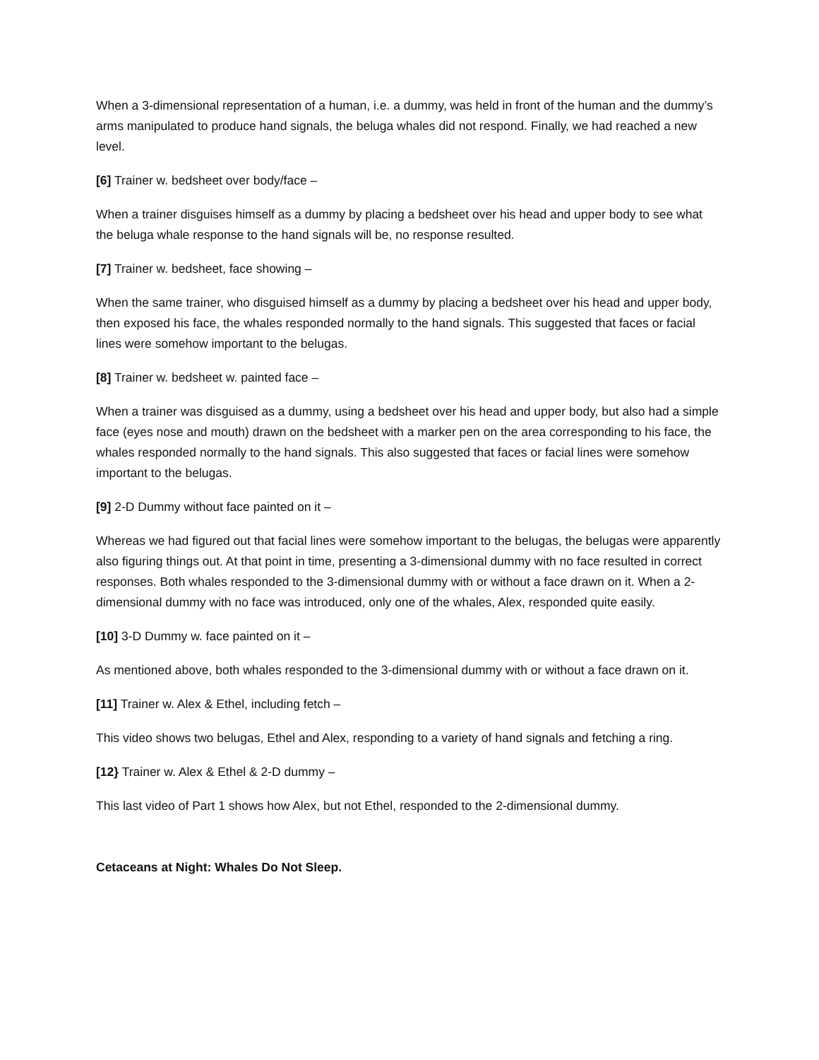When a 3-dimensional representation of a human, i.e. a dummy, was held in front of the human and the dummy’s arms manipulated to produce hand signals, the beluga whales did not respond. Finally, we had reached a new level.
[6] Trainer w. bedsheet over body/face –
When a trainer disguises himself as a dummy by placing a bedsheet over his head and upper body to see what the beluga whale response to the hand signals will be, no response resulted.
[7] Trainer w. bedsheet, face showing –
When the same trainer, who disguised himself as a dummy by placing a bedsheet over his head and upper body, then exposed his face, the whales responded normally to the hand signals. This suggested that faces or facial lines were somehow important to the belugas.
[8] Trainer w. bedsheet w. painted face –
When a trainer was disguised as a dummy, using a bedsheet over his head and upper body, but also had a simple face (eyes nose and mouth) drawn on the bedsheet with a marker pen on the area corresponding to his face, the whales responded normally to the hand signals. This also suggested that faces or facial lines were somehow important to the belugas.
[9] 2-D Dummy without face painted on it –
Whereas we had figured out that facial lines were somehow important to the belugas, the belugas were apparently also figuring things out. At that point in time, presenting a 3-dimensional dummy with no face resulted in correct responses. Both whales responded to the 3-dimensional dummy with or without a face drawn on it. When a 2-dimensional dummy with no face was introduced, only one of the whales, Alex, responded quite easily.
[10] 3-D Dummy w. face painted on it –
As mentioned above, both whales responded to the 3-dimensional dummy with or without a face drawn on it.
[11] Trainer w. Alex & Ethel, including fetch –
This video shows two belugas, Ethel and Alex, responding to a variety of hand signals and fetching a ring.
[12} Trainer w. Alex & Ethel & 2-D dummy –
This last video of Part 1 shows how Alex, but not Ethel, responded to the 2-dimensional dummy.
Cetaceans at Night: Whales Do Not Sleep.